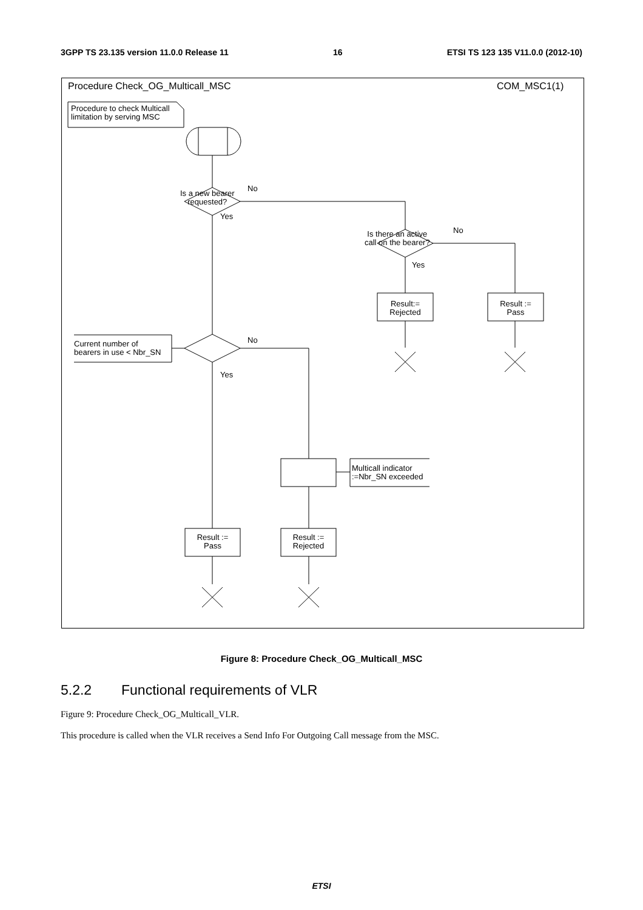3GPP TS 23.135 version 11.0.0 Release 11 16 ETSI TS 123 135 V11.0.0 (2012-10)
Procedure Check_OG_Multicall_MSC
COM_MSC1(1)
Procedure to check Multicall
limitation by serving MSC
Is a new bearer
requested?
No
Yes
Is there an active
call on the bearer?
No
Yes
Result:=
Rejected
Result :=
Pass
Current number of
bearers in use < Nbr_SN
No
Yes
Multicall indicator
:=Nbr_SN exceeded
Result :=
Pass
Result :=
Rejected
Figure 8: Procedure Check_OG_Multicall_MSC
5.2.2 Functional requirements of VLR
Figure 9: Procedure Check_OG_Multicall_VLR.
This procedure is called when the VLR receives a Send Info For Outgoing Call message from the MSC.
ETSI